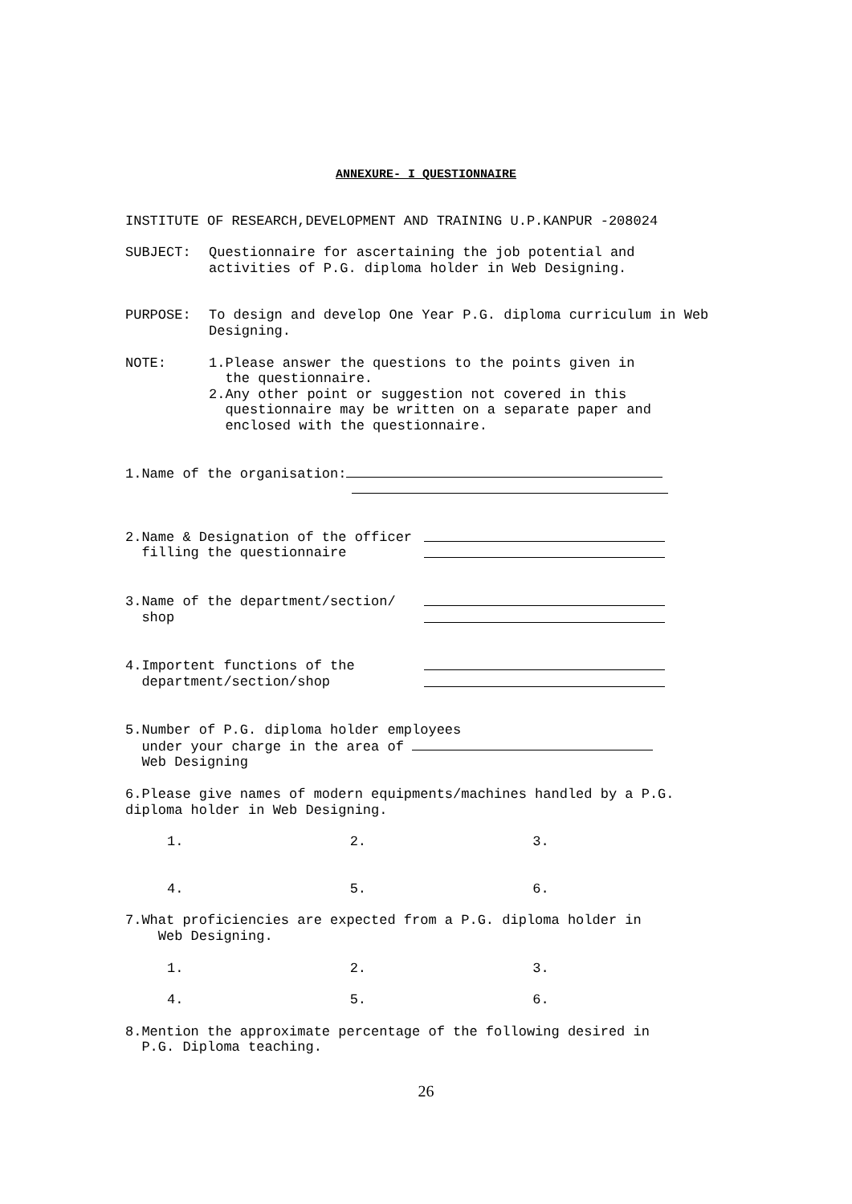ANNEXURE- I QUESTIONNAIRE
INSTITUTE OF RESEARCH,DEVELOPMENT AND TRAINING U.P.KANPUR -208024
SUBJECT: Questionnaire for ascertaining the job potential and activities of P.G. diploma holder in Web Designing.
PURPOSE: To design and develop One Year P.G. diploma curriculum in Web Designing.
NOTE: 1.Please answer the questions to the points given in
the questionnaire.
2.Any other point or suggestion not covered in this
questionnaire may be written on a separate paper and
enclosed with the questionnaire.
1.Name of the organisation:
2.Name & Designation of the officer
filling the questionnaire
3.Name of the department/section/
shop
4.Importent functions of the
department/section/shop
5.Number of P.G. diploma holder employees
under your charge in the area of
Web Designing
6.Please give names of modern equipments/machines handled by a P.G. diploma holder in Web Designing.
1. 2. 3.
4. 5. 6.
7.What proficiencies are expected from a P.G. diploma holder in
Web Designing.
1. 2. 3.
4. 5. 6.
8.Mention the approximate percentage of the following desired in
P.G. Diploma teaching.
26